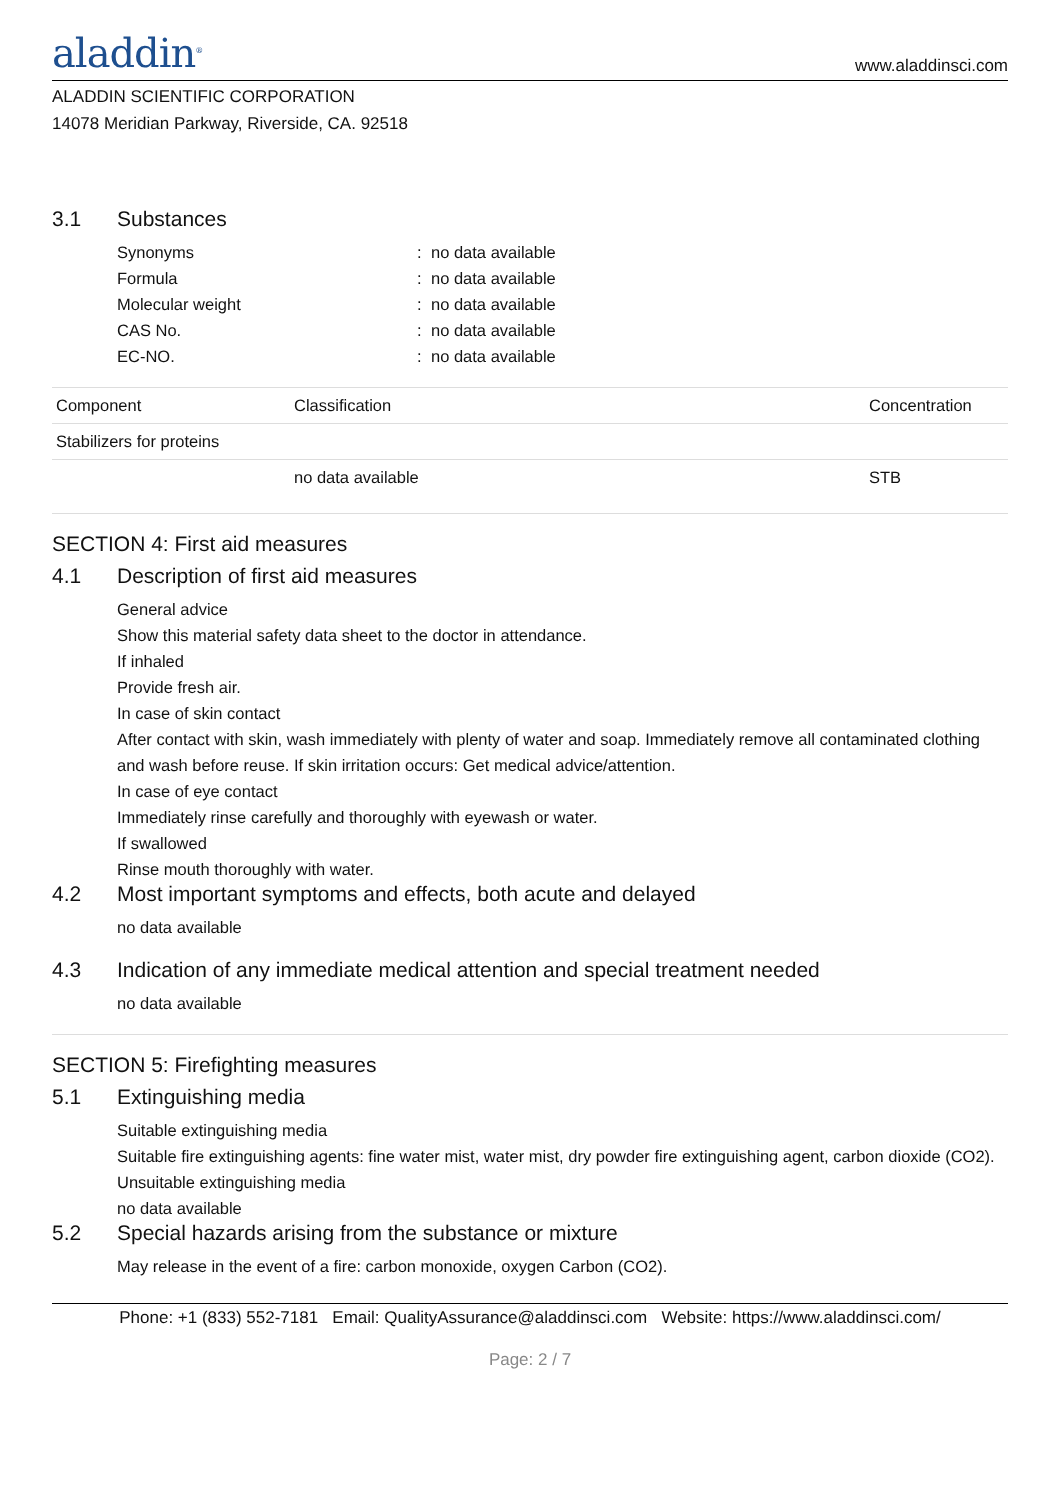aladdin<sup>®</sup>
www.aladdinsci.com
ALADDIN SCIENTIFIC CORPORATION
14078 Meridian Parkway, Riverside, CA. 92518
3.1 Substances
Synonyms
:
no data available
Formula
:
no data available
Molecular weight
:
no data available
CAS No.
:
no data available
EC-NO.
:
no data available
| Component | Classification | Concentration |
| --- | --- | --- |
| Stabilizers for proteins | | |
| | no data available | STB |
SECTION 4: First aid measures
4.1 Description of first aid measures
General advice
Show this material safety data sheet to the doctor in attendance.
If inhaled
Provide fresh air.
In case of skin contact
After contact with skin, wash immediately with plenty of water and soap. Immediately remove all contaminated clothing and wash before reuse. If skin irritation occurs: Get medical advice/attention.
In case of eye contact
Immediately rinse carefully and thoroughly with eyewash or water.
If swallowed
Rinse mouth thoroughly with water.
4.2 Most important symptoms and effects, both acute and delayed
no data available
4.3 Indication of any immediate medical attention and special treatment needed
no data available
SECTION 5: Firefighting measures
5.1 Extinguishing media
Suitable extinguishing media
Suitable fire extinguishing agents: fine water mist, water mist, dry powder fire extinguishing agent, carbon dioxide (CO2).
Unsuitable extinguishing media
no data available
5.2 Special hazards arising from the substance or mixture
May release in the event of a fire: carbon monoxide, oxygen Carbon (CO2).
Phone: +1 (833) 552-7181 Email: QualityAssurance@aladdinsci.com Website: https://www.aladdinsci.com/
Page: 2 / 7